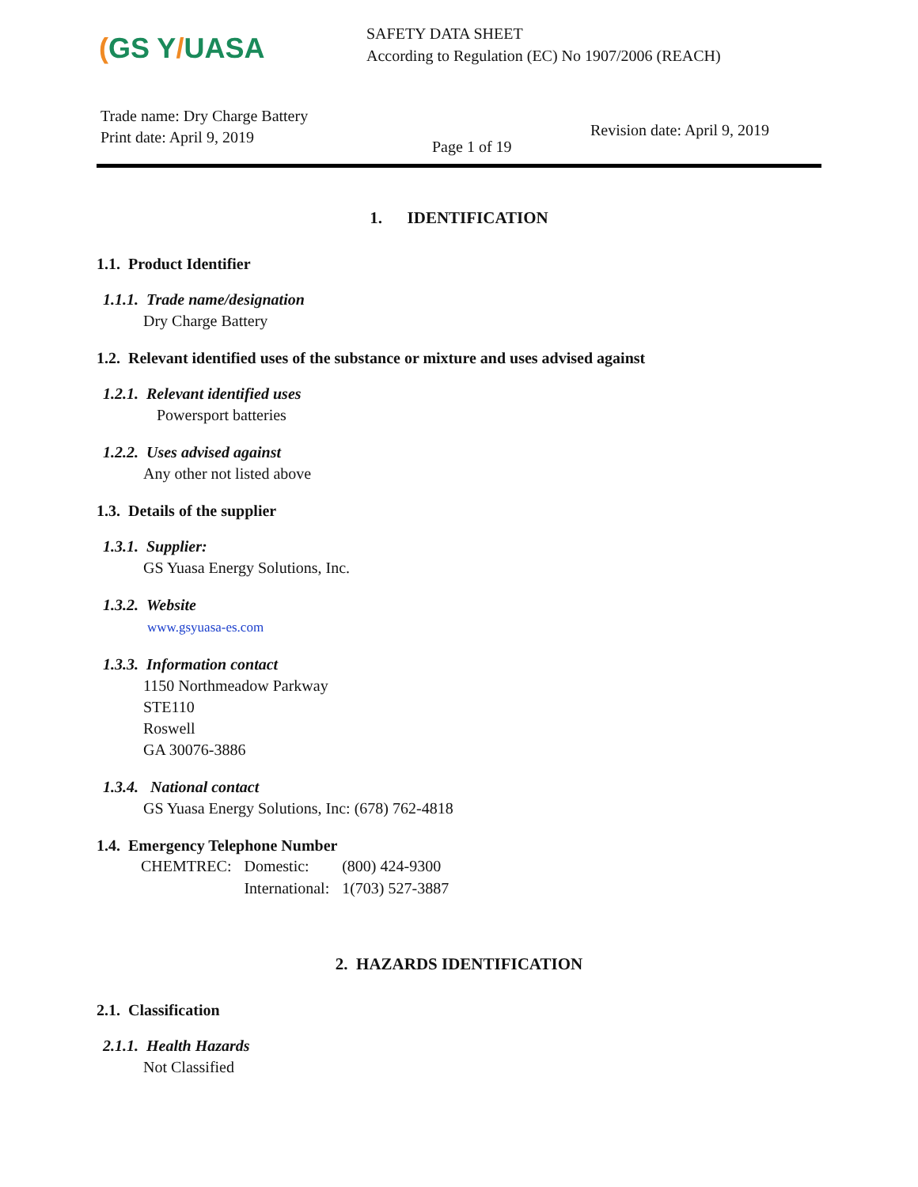(GS Y/UASA
SAFETY DATA SHEET
According to Regulation (EC) No 1907/2006 (REACH)
Trade name: Dry Charge Battery
Print date: April 9, 2019
Page 1 of 19
Revision date: April 9, 2019
1. IDENTIFICATION
1.1. Product Identifier
1.1.1. Trade name/designation
Dry Charge Battery
1.2. Relevant identified uses of the substance or mixture and uses advised against
1.2.1. Relevant identified uses
Powersport batteries
1.2.2. Uses advised against
Any other not listed above
1.3. Details of the supplier
1.3.1. Supplier:
GS Yuasa Energy Solutions, Inc.
1.3.2. Website
www.gsyuasa-es.com
1.3.3. Information contact
1150 Northmeadow Parkway
STE110
Roswell
GA 30076-3886
1.3.4. National contact
GS Yuasa Energy Solutions, Inc: (678) 762-4818
1.4. Emergency Telephone Number
| CHEMTREC: | Domestic: | (800) 424-9300 |
| | International: | 1(703) 527-3887 |
2. HAZARDS IDENTIFICATION
2.1. Classification
2.1.1. Health Hazards
Not Classified